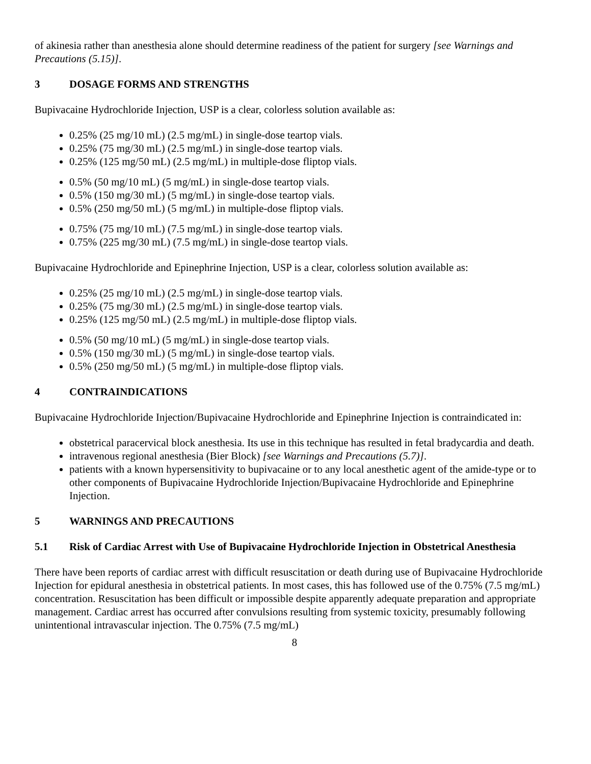of akinesia rather than anesthesia alone should determine readiness of the patient for surgery [see Warnings and Precautions (5.15)].
3 DOSAGE FORMS AND STRENGTHS
Bupivacaine Hydrochloride Injection, USP is a clear, colorless solution available as:
0.25% (25 mg/10 mL) (2.5 mg/mL) in single-dose teartop vials.
0.25% (75 mg/30 mL) (2.5 mg/mL) in single-dose teartop vials.
0.25% (125 mg/50 mL) (2.5 mg/mL) in multiple-dose fliptop vials.
0.5% (50 mg/10 mL) (5 mg/mL) in single-dose teartop vials.
0.5% (150 mg/30 mL) (5 mg/mL) in single-dose teartop vials.
0.5% (250 mg/50 mL) (5 mg/mL) in multiple-dose fliptop vials.
0.75% (75 mg/10 mL) (7.5 mg/mL) in single-dose teartop vials.
0.75% (225 mg/30 mL) (7.5 mg/mL) in single-dose teartop vials.
Bupivacaine Hydrochloride and Epinephrine Injection, USP is a clear, colorless solution available as:
0.25% (25 mg/10 mL) (2.5 mg/mL) in single-dose teartop vials.
0.25% (75 mg/30 mL) (2.5 mg/mL) in single-dose teartop vials.
0.25% (125 mg/50 mL) (2.5 mg/mL) in multiple-dose fliptop vials.
0.5% (50 mg/10 mL) (5 mg/mL) in single-dose teartop vials.
0.5% (150 mg/30 mL) (5 mg/mL) in single-dose teartop vials.
0.5% (250 mg/50 mL) (5 mg/mL) in multiple-dose fliptop vials.
4 CONTRAINDICATIONS
Bupivacaine Hydrochloride Injection/Bupivacaine Hydrochloride and Epinephrine Injection is contraindicated in:
obstetrical paracervical block anesthesia. Its use in this technique has resulted in fetal bradycardia and death.
intravenous regional anesthesia (Bier Block) [see Warnings and Precautions (5.7)].
patients with a known hypersensitivity to bupivacaine or to any local anesthetic agent of the amide-type or to other components of Bupivacaine Hydrochloride Injection/Bupivacaine Hydrochloride and Epinephrine Injection.
5 WARNINGS AND PRECAUTIONS
5.1 Risk of Cardiac Arrest with Use of Bupivacaine Hydrochloride Injection in Obstetrical Anesthesia
There have been reports of cardiac arrest with difficult resuscitation or death during use of Bupivacaine Hydrochloride Injection for epidural anesthesia in obstetrical patients. In most cases, this has followed use of the 0.75% (7.5 mg/mL) concentration. Resuscitation has been difficult or impossible despite apparently adequate preparation and appropriate management. Cardiac arrest has occurred after convulsions resulting from systemic toxicity, presumably following unintentional intravascular injection. The 0.75% (7.5 mg/mL)
8